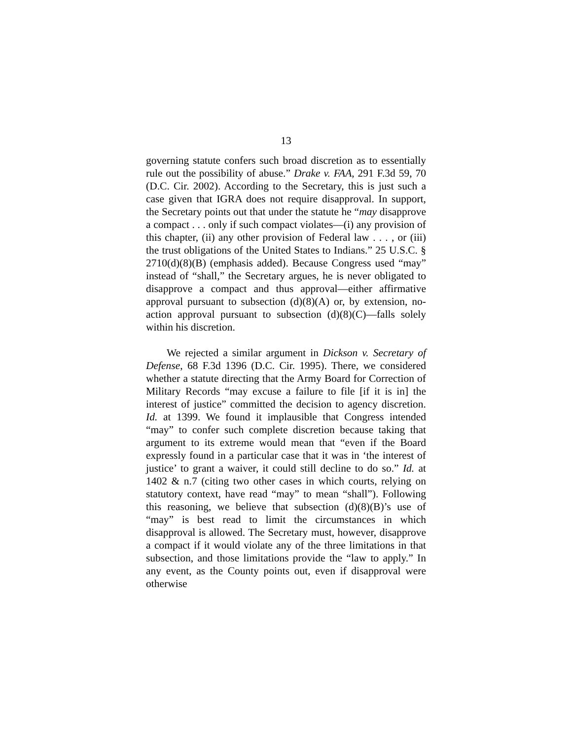13
governing statute confers such broad discretion as to essentially rule out the possibility of abuse.” Drake v. FAA, 291 F.3d 59, 70 (D.C. Cir. 2002). According to the Secretary, this is just such a case given that IGRA does not require disapproval. In support, the Secretary points out that under the statute he “may disapprove a compact . . . only if such compact violates—(i) any provision of this chapter, (ii) any other provision of Federal law . . . , or (iii) the trust obligations of the United States to Indians.” 25 U.S.C. § 2710(d)(8)(B) (emphasis added). Because Congress used “may” instead of “shall,” the Secretary argues, he is never obligated to disapprove a compact and thus approval—either affirmative approval pursuant to subsection (d)(8)(A) or, by extension, no-action approval pursuant to subsection (d)(8)(C)—falls solely within his discretion.
We rejected a similar argument in Dickson v. Secretary of Defense, 68 F.3d 1396 (D.C. Cir. 1995). There, we considered whether a statute directing that the Army Board for Correction of Military Records “may excuse a failure to file [if it is in] the interest of justice” committed the decision to agency discretion. Id. at 1399. We found it implausible that Congress intended “may” to confer such complete discretion because taking that argument to its extreme would mean that “even if the Board expressly found in a particular case that it was in ‘the interest of justice’ to grant a waiver, it could still decline to do so.” Id. at 1402 & n.7 (citing two other cases in which courts, relying on statutory context, have read “may” to mean “shall”). Following this reasoning, we believe that subsection (d)(8)(B)’s use of “may” is best read to limit the circumstances in which disapproval is allowed. The Secretary must, however, disapprove a compact if it would violate any of the three limitations in that subsection, and those limitations provide the “law to apply.” In any event, as the County points out, even if disapproval were otherwise